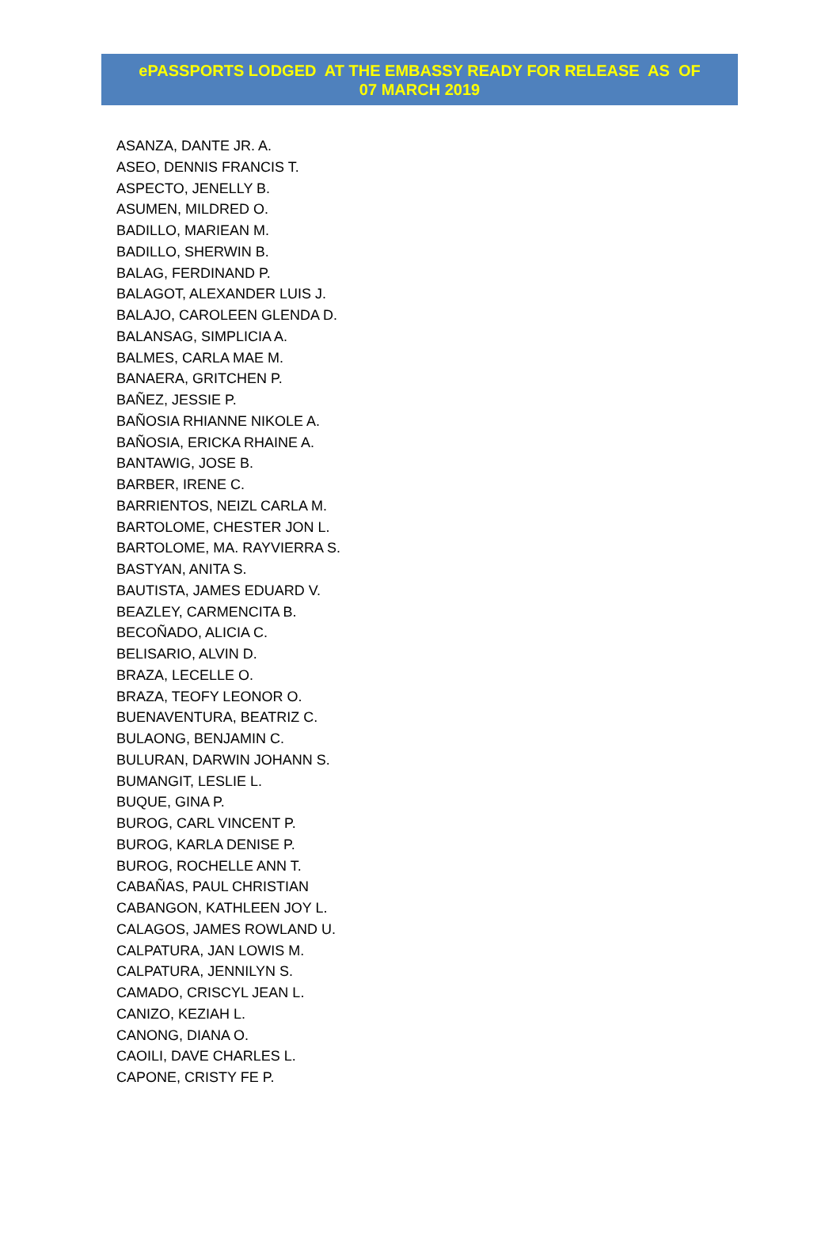ePASSPORTS LODGED AT THE EMBASSY READY FOR RELEASE AS OF
07 MARCH 2019
ASANZA, DANTE JR. A.
ASEO, DENNIS FRANCIS T.
ASPECTO, JENELLY B.
ASUMEN, MILDRED O.
BADILLO, MARIEAN M.
BADILLO, SHERWIN B.
BALAG, FERDINAND P.
BALAGOT, ALEXANDER LUIS J.
BALAJO, CAROLEEN GLENDA D.
BALANSAG, SIMPLICIA A.
BALMES, CARLA MAE M.
BANAERA, GRITCHEN P.
BAÑEZ, JESSIE P.
BAÑOSIA RHIANNE NIKOLE A.
BAÑOSIA, ERICKA RHAINE A.
BANTAWIG, JOSE B.
BARBER, IRENE C.
BARRIENTOS, NEIZL CARLA M.
BARTOLOME, CHESTER JON L.
BARTOLOME, MA. RAYVIERRA S.
BASTYAN, ANITA S.
BAUTISTA, JAMES EDUARD V.
BEAZLEY, CARMENCITA B.
BECOÑADO, ALICIA C.
BELISARIO, ALVIN D.
BRAZA, LECELLE O.
BRAZA, TEOFY LEONOR O.
BUENAVENTURA, BEATRIZ C.
BULAONG, BENJAMIN C.
BULURAN, DARWIN JOHANN S.
BUMANGIT, LESLIE L.
BUQUE, GINA P.
BUROG, CARL VINCENT P.
BUROG, KARLA DENISE P.
BUROG, ROCHELLE ANN T.
CABAÑAS, PAUL CHRISTIAN
CABANGON, KATHLEEN JOY L.
CALAGOS, JAMES ROWLAND U.
CALPATURA, JAN LOWIS M.
CALPATURA, JENNILYN S.
CAMADO, CRISCYL JEAN L.
CANIZO, KEZIAH L.
CANONG, DIANA O.
CAOILI, DAVE CHARLES L.
CAPONE, CRISTY FE P.